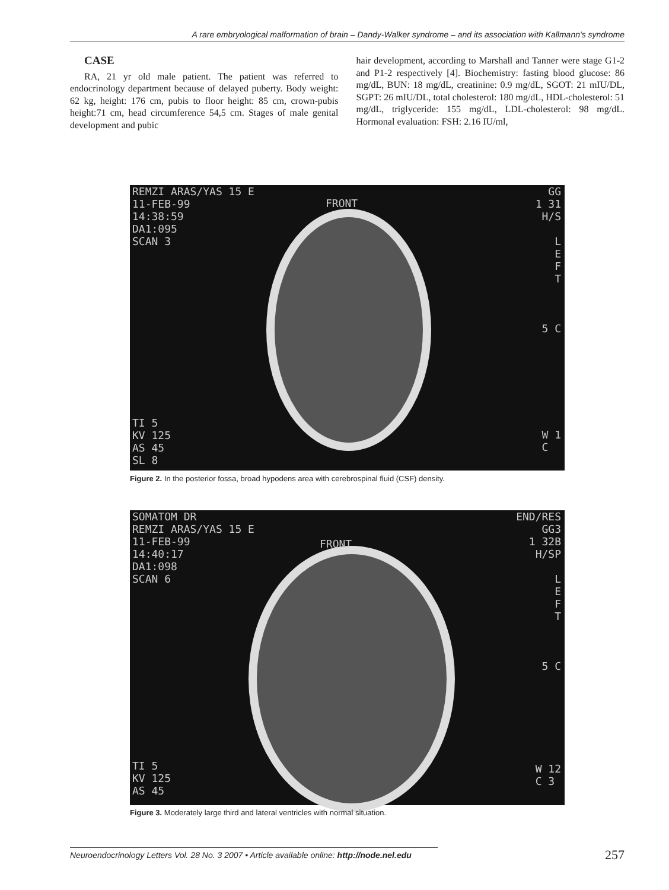A rare embryological malformation of brain – Dandy-Walker syndrome – and its association with Kallmann's syndrome
CASE
RA, 21 yr old male patient. The patient was referred to endocrinology department because of delayed puberty. Body weight: 62 kg, height: 176 cm, pubis to floor height: 85 cm, crown-pubis height:71 cm, head circumference 54,5 cm. Stages of male genital development and pubic
hair development, according to Marshall and Tanner were stage G1-2 and P1-2 respectively [4]. Biochemistry: fasting blood glucose: 86 mg/dL, BUN: 18 mg/dL, creatinine: 0.9 mg/dL, SGOT: 21 mIU/DL, SGPT: 26 mIU/DL, total cholesterol: 180 mg/dL, HDL-cholesterol: 51 mg/dL, triglyceride: 155 mg/dL, LDL-cholesterol: 98 mg/dL. Hormonal evaluation: FSH: 2.16 IU/ml,
REMZI ARAS/YAS 15 E
11-FEB-99
14:38:59
DA1:095
SCAN 3
FRONT
GG
1 31
H/S
L
E
F
T
5 C
TI 5
KV 125
AS 45
SL 8
W 1
C
Figure 2. In the posterior fossa, broad hypodens area with cerebrospinal fluid (CSF) density.
SOMATOM DR
REMZI ARAS/YAS 15 E
11-FEB-99
14:40:17
DA1:098
SCAN 6
FRONT
END/RES
GG3
1 32B
H/SP
L
E
F
T
5 C
TI 5
KV 125
AS 45
W 12
C 3
Figure 3. Moderately large third and lateral ventricles with normal situation.
Neuroendocrinology Letters Vol. 28 No. 3 2007 • Article available online: http://node.nel.edu 257